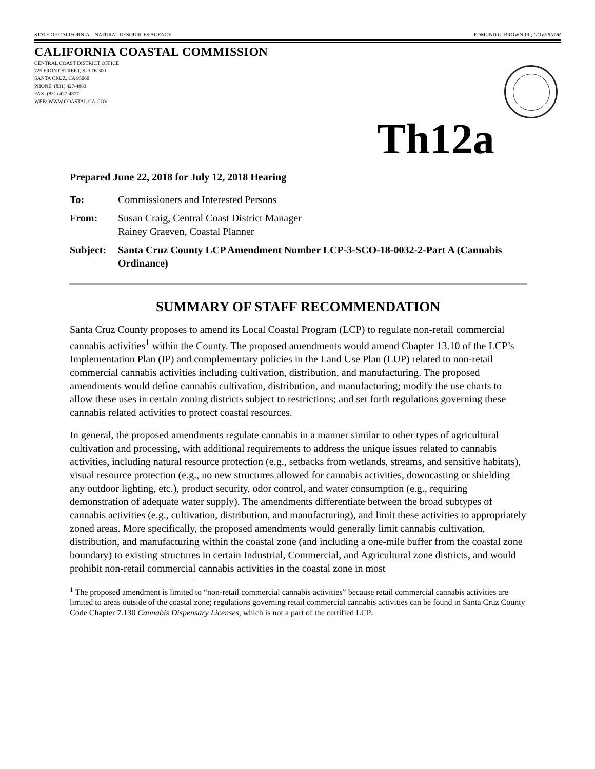STATE OF CALIFORNIA—NATURAL RESOURCES AGENCY EDMUND G. BROWN JR., GOVERNOR
CALIFORNIA COASTAL COMMISSION
CENTRAL COAST DISTRICT OFFICE
725 FRONT STREET, SUITE 300
SANTA CRUZ, CA 95060
PHONE: (831) 427-4863
FAX: (831) 427-4877
WEB: WWW.COASTAL.CA.GOV
Th12a
Prepared June 22, 2018 for July 12, 2018 Hearing
To: Commissioners and Interested Persons
From: Susan Craig, Central Coast District Manager
Rainey Graeven, Coastal Planner
Subject:
Santa Cruz County LCP Amendment Number LCP-3-SCO-18-0032-2-Part A (Cannabis Ordinance)
SUMMARY OF STAFF RECOMMENDATION
Santa Cruz County proposes to amend its Local Coastal Program (LCP) to regulate non-retail commercial cannabis activities<sup>1</sup> within the County. The proposed amendments would amend Chapter 13.10 of the LCP’s Implementation Plan (IP) and complementary policies in the Land Use Plan (LUP) related to non-retail commercial cannabis activities including cultivation, distribution, and manufacturing. The proposed amendments would define cannabis cultivation, distribution, and manufacturing; modify the use charts to allow these uses in certain zoning districts subject to restrictions; and set forth regulations governing these cannabis related activities to protect coastal resources.
In general, the proposed amendments regulate cannabis in a manner similar to other types of agricultural cultivation and processing, with additional requirements to address the unique issues related to cannabis activities, including natural resource protection (e.g., setbacks from wetlands, streams, and sensitive habitats), visual resource protection (e.g., no new structures allowed for cannabis activities, downcasting or shielding any outdoor lighting, etc.), product security, odor control, and water consumption (e.g., requiring demonstration of adequate water supply). The amendments differentiate between the broad subtypes of cannabis activities (e.g., cultivation, distribution, and manufacturing), and limit these activities to appropriately zoned areas. More specifically, the proposed amendments would generally limit cannabis cultivation, distribution, and manufacturing within the coastal zone (and including a one-mile buffer from the coastal zone boundary) to existing structures in certain Industrial, Commercial, and Agricultural zone districts, and would prohibit non-retail commercial cannabis activities in the coastal zone in most
<sup>1</sup> The proposed amendment is limited to “non-retail commercial cannabis activities” because retail commercial cannabis activities are limited to areas outside of the coastal zone; regulations governing retail commercial cannabis activities can be found in Santa Cruz County Code Chapter 7.130 Cannabis Dispensary Licenses, which is not a part of the certified LCP.